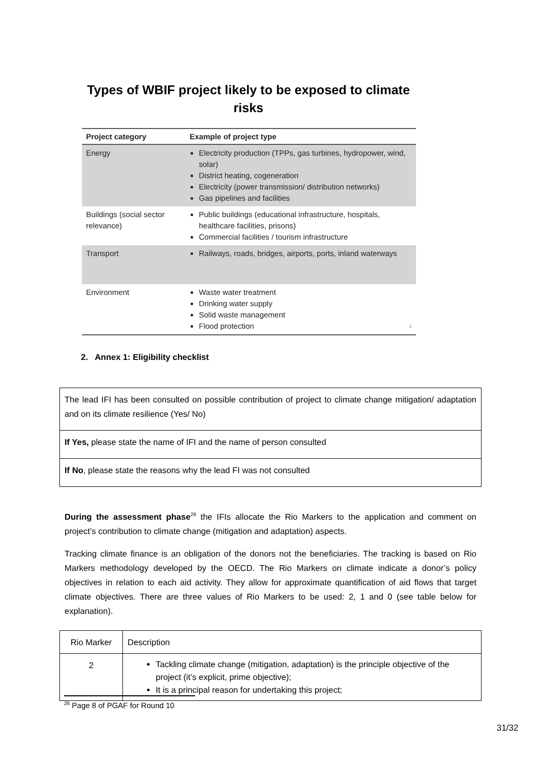Types of WBIF project likely to be exposed to climate risks
| Project category | Example of project type |
| --- | --- |
| Energy | Electricity production (TPPs, gas turbines, hydropower, wind, solar) District heating, cogeneration Electricity (power transmission/ distribution networks) Gas pipelines and facilities |
| Buildings (social sector relevance) | Public buildings (educational infrastructure, hospitals, healthcare facilities, prisons) Commercial facilities / tourism infrastructure |
| Transport | Railways, roads, bridges, airports, ports, inland waterways |
| Environment | Waste water treatment Drinking water supply Solid waste management Flood protection 2 |
2. Annex 1: Eligibility checklist
| The lead IFI has been consulted on possible contribution of project to climate change mitigation/ adaptation and on its climate resilience (Yes/ No) |
| If Yes, please state the name of IFI and the name of person consulted |
| If No , please state the reasons why the lead FI was not consulted |
During the assessment phase<sup>26</sup> the IFIs allocate the Rio Markers to the application and comment on project’s contribution to climate change (mitigation and adaptation) aspects.
Tracking climate finance is an obligation of the donors not the beneficiaries. The tracking is based on Rio Markers methodology developed by the OECD. The Rio Markers on climate indicate a donor’s policy objectives in relation to each aid activity. They allow for approximate quantification of aid flows that target climate objectives. There are three values of Rio Markers to be used: 2, 1 and 0 (see table below for explanation).
| Rio Marker | Description |
| 2 | Tackling climate change (mitigation, adaptation) is the principle objective of the project (it’s explicit, prime objective); It is a principal reason for undertaking this project; |
<sup>26</sup> Page 8 of PGAF for Round 10
31/32